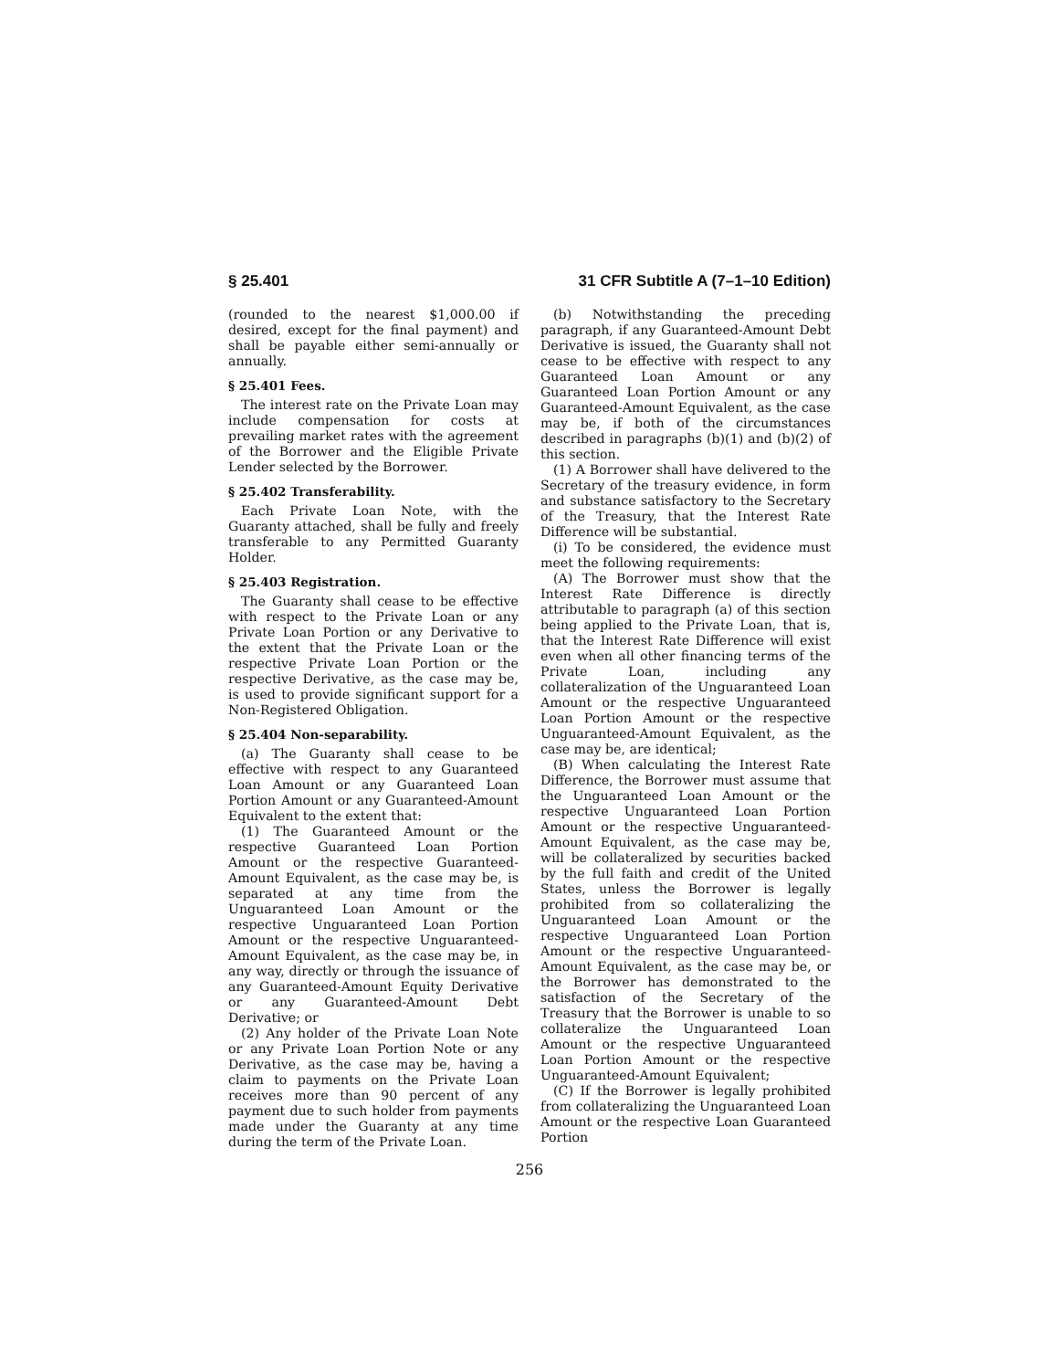§ 25.401 31 CFR Subtitle A (7–1–10 Edition)
(rounded to the nearest $1,000.00 if desired, except for the final payment) and shall be payable either semi-annually or annually.
§ 25.401 Fees.
The interest rate on the Private Loan may include compensation for costs at prevailing market rates with the agreement of the Borrower and the Eligible Private Lender selected by the Borrower.
§ 25.402 Transferability.
Each Private Loan Note, with the Guaranty attached, shall be fully and freely transferable to any Permitted Guaranty Holder.
§ 25.403 Registration.
The Guaranty shall cease to be effective with respect to the Private Loan or any Private Loan Portion or any Derivative to the extent that the Private Loan or the respective Private Loan Portion or the respective Derivative, as the case may be, is used to provide significant support for a Non-Registered Obligation.
§ 25.404 Non-separability.
(a) The Guaranty shall cease to be effective with respect to any Guaranteed Loan Amount or any Guaranteed Loan Portion Amount or any Guaranteed-Amount Equivalent to the extent that:
(1) The Guaranteed Amount or the respective Guaranteed Loan Portion Amount or the respective Guaranteed-Amount Equivalent, as the case may be, is separated at any time from the Unguaranteed Loan Amount or the respective Unguaranteed Loan Portion Amount or the respective Unguaranteed-Amount Equivalent, as the case may be, in any way, directly or through the issuance of any Guaranteed-Amount Equity Derivative or any Guaranteed-Amount Debt Derivative; or
(2) Any holder of the Private Loan Note or any Private Loan Portion Note or any Derivative, as the case may be, having a claim to payments on the Private Loan receives more than 90 percent of any payment due to such holder from payments made under the Guaranty at any time during the term of the Private Loan.
(b) Notwithstanding the preceding paragraph, if any Guaranteed-Amount Debt Derivative is issued, the Guaranty shall not cease to be effective with respect to any Guaranteed Loan Amount or any Guaranteed Loan Portion Amount or any Guaranteed-Amount Equivalent, as the case may be, if both of the circumstances described in paragraphs (b)(1) and (b)(2) of this section.
(1) A Borrower shall have delivered to the Secretary of the treasury evidence, in form and substance satisfactory to the Secretary of the Treasury, that the Interest Rate Difference will be substantial.
(i) To be considered, the evidence must meet the following requirements:
(A) The Borrower must show that the Interest Rate Difference is directly attributable to paragraph (a) of this section being applied to the Private Loan, that is, that the Interest Rate Difference will exist even when all other financing terms of the Private Loan, including any collateralization of the Unguaranteed Loan Amount or the respective Unguaranteed Loan Portion Amount or the respective Unguaranteed-Amount Equivalent, as the case may be, are identical;
(B) When calculating the Interest Rate Difference, the Borrower must assume that the Unguaranteed Loan Amount or the respective Unguaranteed Loan Portion Amount or the respective Unguaranteed-Amount Equivalent, as the case may be, will be collateralized by securities backed by the full faith and credit of the United States, unless the Borrower is legally prohibited from so collateralizing the Unguaranteed Loan Amount or the respective Unguaranteed Loan Portion Amount or the respective Unguaranteed-Amount Equivalent, as the case may be, or the Borrower has demonstrated to the satisfaction of the Secretary of the Treasury that the Borrower is unable to so collateralize the Unguaranteed Loan Amount or the respective Unguaranteed Loan Portion Amount or the respective Unguaranteed-Amount Equivalent;
(C) If the Borrower is legally prohibited from collateralizing the Unguaranteed Loan Amount or the respective Loan Guaranteed Portion
256